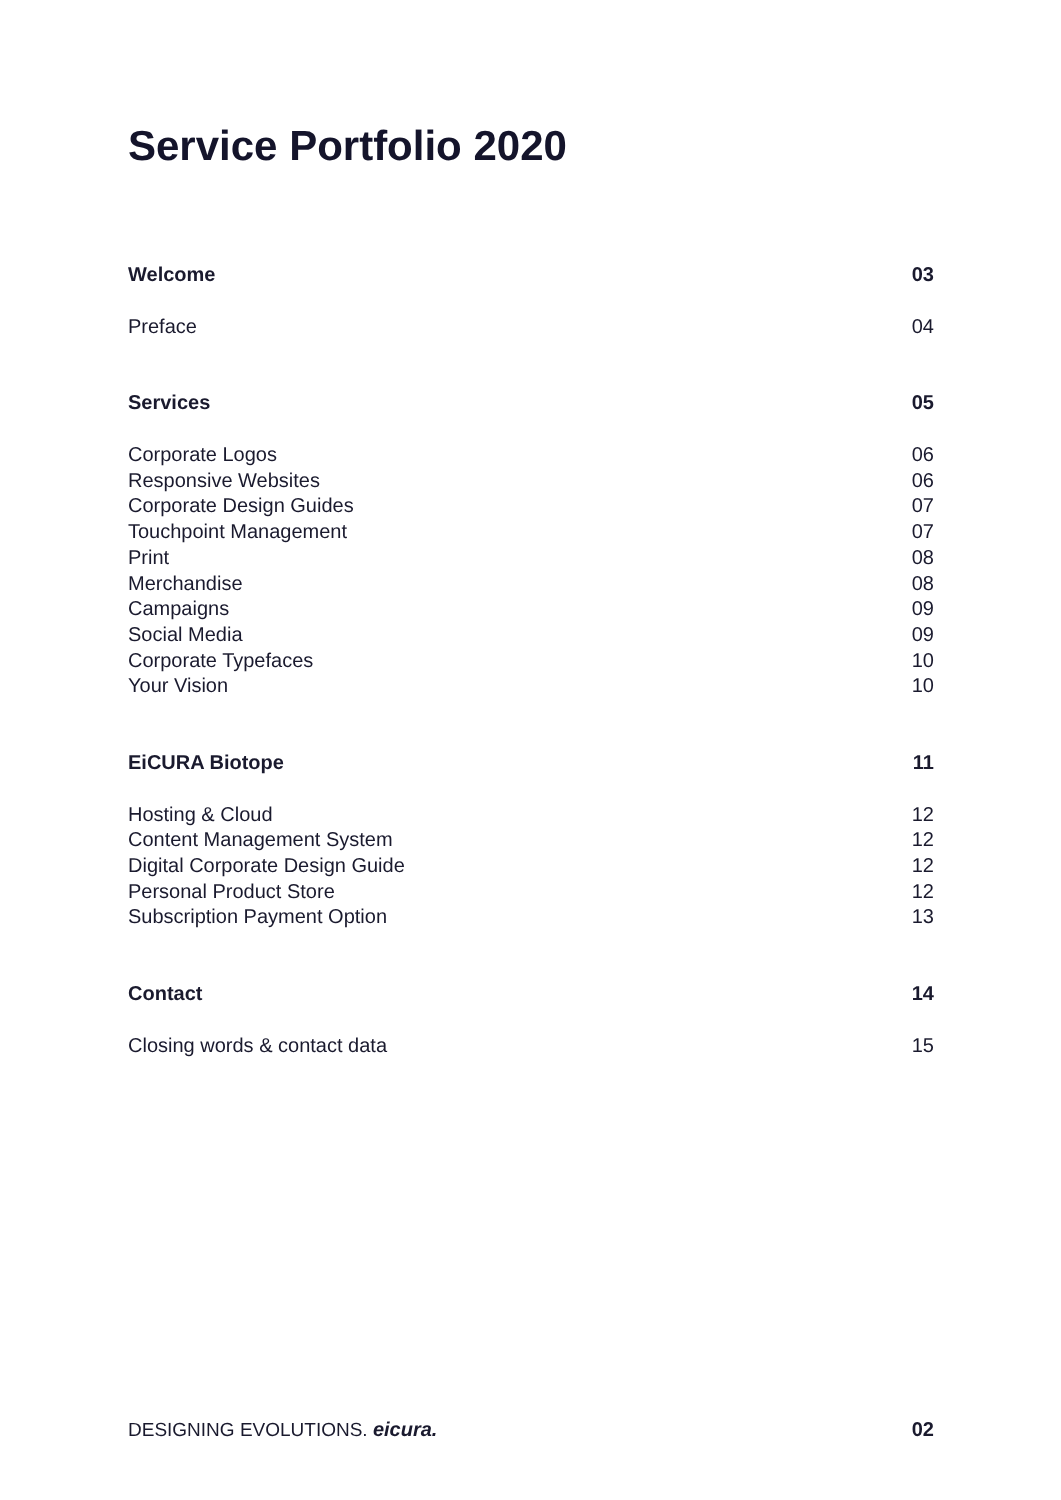Service Portfolio 2020
Welcome 03
Preface 04
Services 05
Corporate Logos 06
Responsive Websites 06
Corporate Design Guides 07
Touchpoint Management 07
Print 08
Merchandise 08
Campaigns 09
Social Media 09
Corporate Typefaces 10
Your Vision 10
EiCURA Biotope 11
Hosting & Cloud 12
Content Management System 12
Digital Corporate Design Guide 12
Personal Product Store 12
Subscription Payment Option 13
Contact 14
Closing words & contact data 15
DESIGNING EVOLUTIONS. eicura. 02